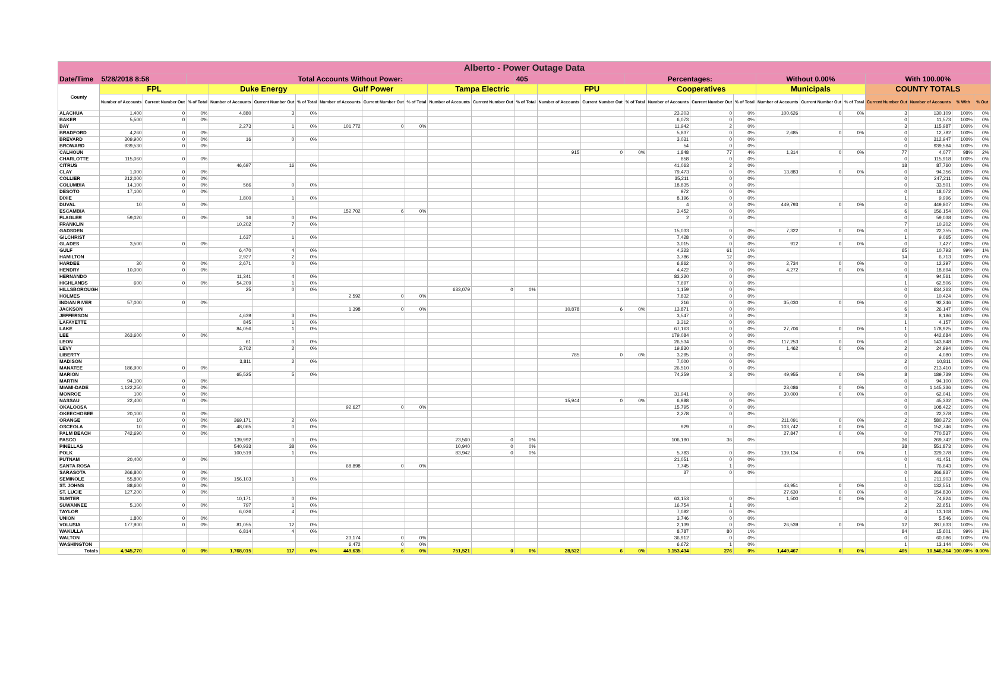| Alberto - Power Outage Data | | | | | | | | | | | | | | | | | | | | | | | | | |
| Date/Time 5/28/2018 8:58 | | | Total Accounts Without Power: | | | | | | | | | 405 | | | Percentages: | | | | Without 0.00% | | | With 100.00% | | | |
| County | FPL | | | Duke Energy | | | Gulf Power | | | Tampa Electric | | | FPU | | | Cooperatives | | | Municipals | | | COUNTY TOTALS | | | |
| | Number of Accounts | Current Number Out | % of Total | Number of Accounts | Current Number Out | % of Total | Number of Accounts | Current Number Out | % of Total | Number of Accounts | Current Number Out | % of Total | Number of Accounts | Current Number Out | % of Total | Number of Accounts | Current Number Out | % of Total | Number of Accounts | Current Number Out | % of Total | Current Number Out | Number of Accounts | % With | % Out |
| ALACHUA | 1,400 | 0 | 0% | 4,880 | 3 | 0% | | | | | | | | | | 23,203 | 0 | 0% | 100,626 | 0 | 0% | 3 | 130,109 | 100% | 0% |
| BAKER | 5,500 | 0 | 0% | | | | | | | | | | | | | 6,073 | 0 | 0% | | | | 0 | 11,573 | 100% | 0% |
| BAY | | | | 2,273 | 1 | 0% | 101,772 | 0 | 0% | | | | | | | 11,942 | 2 | 0% | | | | 3 | 115,987 | 100% | 0% |
| BRADFORD | 4,260 | 0 | 0% | | | | | | | | | | | | | 5,837 | 0 | 0% | 2,685 | 0 | 0% | 0 | 12,782 | 100% | 0% |
| BREVARD | 309,900 | 0 | 0% | 16 | 0 | 0% | | | | | | | | | | 3,031 | 0 | 0% | | | | 0 | 312,947 | 100% | 0% |
| BROWARD | 939,530 | 0 | 0% | | | | | | | | | | | | | 54 | 0 | 0% | | | | 0 | 939,584 | 100% | 0% |
| CALHOUN | | | | | | | | | | | | | 915 | 0 | 0% | 1,848 | 77 | 4% | 1,314 | 0 | 0% | 77 | 4,077 | 98% | 2% |
| CHARLOTTE | 115,060 | 0 | 0% | | | | | | | | | | | | | 858 | 0 | 0% | | | | 0 | 115,918 | 100% | 0% |
| CITRUS | | | | 46,697 | 16 | 0% | | | | | | | | | | 41,063 | 2 | 0% | | | | 18 | 87,760 | 100% | 0% |
| CLAY | 1,000 | 0 | 0% | | | | | | | | | | | | | 79,473 | 0 | 0% | 13,883 | 0 | 0% | 0 | 94,356 | 100% | 0% |
| COLLIER | 212,000 | 0 | 0% | | | | | | | | | | | | | 35,211 | 0 | 0% | | | | 0 | 247,211 | 100% | 0% |
| COLUMBIA | 14,100 | 0 | 0% | 566 | 0 | 0% | | | | | | | | | | 18,835 | 0 | 0% | | | | 0 | 33,501 | 100% | 0% |
| DESOTO | 17,100 | 0 | 0% | | | | | | | | | | | | | 972 | 0 | 0% | | | | 0 | 18,072 | 100% | 0% |
| DIXIE | | | | 1,800 | 1 | 0% | | | | | | | | | | 8,196 | 0 | 0% | | | | 1 | 9,996 | 100% | 0% |
| DUVAL | 10 | 0 | 0% | | | | | | | | | | | | | 4 | 0 | 0% | 449,793 | 0 | 0% | 0 | 449,807 | 100% | 0% |
| ESCAMBIA | | | | | | | 152,702 | 6 | 0% | | | | | | | 3,452 | 0 | 0% | | | | 6 | 156,154 | 100% | 0% |
| FLAGLER | 59,020 | 0 | 0% | 16 | 0 | 0% | | | | | | | | | | 2 | 0 | 0% | | | | 0 | 59,038 | 100% | 0% |
| FRANKLIN | | | | 10,202 | 7 | 0% | | | | | | | | | | | | | | | | 7 | 10,202 | 100% | 0% |
| GADSDEN | | | | | | | | | | | | | | | | 15,033 | 0 | 0% | 7,322 | 0 | 0% | 0 | 22,355 | 100% | 0% |
| GILCHRIST | | | | 1,637 | 1 | 0% | | | | | | | | | | 7,428 | 0 | 0% | | | | 1 | 9,065 | 100% | 0% |
| GLADES | 3,500 | 0 | 0% | | | | | | | | | | | | | 3,015 | 0 | 0% | 912 | 0 | 0% | 0 | 7,427 | 100% | 0% |
| GULF | | | | 6,470 | 4 | 0% | | | | | | | | | | 4,323 | 61 | 1% | | | | 65 | 10,793 | 99% | 1% |
| HAMILTON | | | | 2,927 | 2 | 0% | | | | | | | | | | 3,786 | 12 | 0% | | | | 14 | 6,713 | 100% | 0% |
| HARDEE | 30 | 0 | 0% | 2,671 | 0 | 0% | | | | | | | | | | 6,862 | 0 | 0% | 2,734 | 0 | 0% | 0 | 12,297 | 100% | 0% |
| HENDRY | 10,000 | 0 | 0% | | | | | | | | | | | | | 4,422 | 0 | 0% | 4,272 | 0 | 0% | 0 | 18,694 | 100% | 0% |
| HERNANDO | | | | 11,341 | 4 | 0% | | | | | | | | | | 83,220 | 0 | 0% | | | | 4 | 94,561 | 100% | 0% |
| HIGHLANDS | 600 | 0 | 0% | 54,209 | 1 | 0% | | | | | | | | | | 7,697 | 0 | 0% | | | | 1 | 62,506 | 100% | 0% |
| HILLSBOROUGH | | | | 25 | 0 | 0% | | | | 633,079 | 0 | 0% | | | | 1,159 | 0 | 0% | | | | 0 | 634,263 | 100% | 0% |
| HOLMES | | | | | | | 2,592 | 0 | 0% | | | | | | | 7,832 | 0 | 0% | | | | 0 | 10,424 | 100% | 0% |
| INDIAN RIVER | 57,000 | 0 | 0% | | | | | | | | | | | | | 216 | 0 | 0% | 35,030 | 0 | 0% | 0 | 92,246 | 100% | 0% |
| JACKSON | | | | | | | 1,398 | 0 | 0% | | | | 10,878 | 6 | 0% | 13,871 | 0 | 0% | | | | 6 | 26,147 | 100% | 0% |
| JEFFERSON | | | | 4,639 | 3 | 0% | | | | | | | | | | 3,547 | 0 | 0% | | | | 3 | 8,186 | 100% | 0% |
| LAFAYETTE | | | | 845 | 1 | 0% | | | | | | | | | | 3,312 | 0 | 0% | | | | 1 | 4,157 | 100% | 0% |
| LAKE | | | | 84,056 | 1 | 0% | | | | | | | | | | 67,163 | 0 | 0% | 27,706 | 0 | 0% | 1 | 178,925 | 100% | 0% |
| LEE | 263,600 | 0 | 0% | | | | | | | | | | | | | 179,084 | 0 | 0% | | | | 0 | 442,684 | 100% | 0% |
| LEON | | | | 61 | 0 | 0% | | | | | | | | | | 26,534 | 0 | 0% | 117,253 | 0 | 0% | 0 | 143,848 | 100% | 0% |
| LEVY | | | | 3,702 | 2 | 0% | | | | | | | | | | 19,830 | 0 | 0% | 1,462 | 0 | 0% | 2 | 24,994 | 100% | 0% |
| LIBERTY | | | | | | | | | | | | | 785 | 0 | 0% | 3,295 | 0 | 0% | | | | 0 | 4,080 | 100% | 0% |
| MADISON | | | | 3,811 | 2 | 0% | | | | | | | | | | 7,000 | 0 | 0% | | | | 2 | 10,811 | 100% | 0% |
| MANATEE | 186,900 | 0 | 0% | | | | | | | | | | | | | 26,510 | 0 | 0% | | | | 0 | 213,410 | 100% | 0% |
| MARION | | | | 65,525 | 5 | 0% | | | | | | | | | | 74,259 | 3 | 0% | 49,955 | 0 | 0% | 8 | 189,739 | 100% | 0% |
| MARTIN | 94,100 | 0 | 0% | | | | | | | | | | | | | | | | | | | 0 | 94,100 | 100% | 0% |
| MIAMI-DADE | 1,122,250 | 0 | 0% | | | | | | | | | | | | | | | | 23,086 | 0 | 0% | 0 | 1,145,336 | 100% | 0% |
| MONROE | 100 | 0 | 0% | | | | | | | | | | | | | 31,941 | 0 | 0% | 30,000 | 0 | 0% | 0 | 62,041 | 100% | 0% |
| NASSAU | 22,400 | 0 | 0% | | | | | | | | | | 15,944 | 0 | 0% | 6,988 | 0 | 0% | | | | 0 | 45,332 | 100% | 0% |
| OKALOOSA | | | | | | | 92,627 | 0 | 0% | | | | | | | 15,795 | 0 | 0% | | | | 0 | 108,422 | 100% | 0% |
| OKEECHOBEE | 20,100 | 0 | 0% | | | | | | | | | | | | | 2,278 | 0 | 0% | | | | 0 | 22,378 | 100% | 0% |
| ORANGE | 10 | 0 | 0% | 369,171 | 2 | 0% | | | | | | | | | | | | | 211,091 | 0 | 0% | 2 | 580,272 | 100% | 0% |
| OSCEOLA | 10 | 0 | 0% | 48,065 | 0 | 0% | | | | | | | | | | 929 | 0 | 0% | 103,742 | 0 | 0% | 0 | 152,746 | 100% | 0% |
| PALM BEACH | 742,690 | 0 | 0% | | | | | | | | | | | | | | | | 27,847 | 0 | 0% | 0 | 770,537 | 100% | 0% |
| PASCO | | | | 139,992 | 0 | 0% | | | | 23,560 | 0 | 0% | | | | 106,190 | 36 | 0% | | | | 36 | 269,742 | 100% | 0% |
| PINELLAS | | | | 540,933 | 38 | 0% | | | | 10,940 | 0 | 0% | | | | | | | | | | 38 | 551,873 | 100% | 0% |
| POLK | | | | 100,519 | 1 | 0% | | | | 83,942 | 0 | 0% | | | | 5,783 | 0 | 0% | 139,134 | 0 | 0% | 1 | 329,378 | 100% | 0% |
| PUTNAM | 20,400 | 0 | 0% | | | | | | | | | | | | | 21,051 | 0 | 0% | | | | 0 | 41,451 | 100% | 0% |
| SANTA ROSA | | | | | | | 68,898 | 0 | 0% | | | | | | | 7,745 | 1 | 0% | | | | 1 | 76,643 | 100% | 0% |
| SARASOTA | 266,800 | 0 | 0% | | | | | | | | | | | | | 37 | 0 | 0% | | | | 0 | 266,837 | 100% | 0% |
| SEMINOLE | 55,800 | 0 | 0% | 156,103 | 1 | 0% | | | | | | | | | | | | | | | | 1 | 211,903 | 100% | 0% |
| ST. JOHNS | 88,600 | 0 | 0% | | | | | | | | | | | | | | | | 43,951 | 0 | 0% | 0 | 132,551 | 100% | 0% |
| ST. LUCIE | 127,200 | 0 | 0% | | | | | | | | | | | | | | | | 27,630 | 0 | 0% | 0 | 154,830 | 100% | 0% |
| SUMTER | | | | 10,171 | 0 | 0% | | | | | | | | | | 63,153 | 0 | 0% | 1,500 | 0 | 0% | 0 | 74,824 | 100% | 0% |
| SUWANNEE | 5,100 | 0 | 0% | 797 | 1 | 0% | | | | | | | | | | 16,754 | 1 | 0% | | | | 2 | 22,651 | 100% | 0% |
| TAYLOR | | | | 6,026 | 4 | 0% | | | | | | | | | | 7,082 | 0 | 0% | | | | 4 | 13,108 | 100% | 0% |
| UNION | 1,800 | 0 | 0% | | | | | | | | | | | | | 3,746 | 0 | 0% | | | | 0 | 5,546 | 100% | 0% |
| VOLUSIA | 177,900 | 0 | 0% | 81,055 | 12 | 0% | | | | | | | | | | 2,139 | 0 | 0% | 26,539 | 0 | 0% | 12 | 287,633 | 100% | 0% |
| WAKULLA | | | | 6,814 | 4 | 0% | | | | | | | | | | 8,787 | 80 | 1% | | | | 84 | 15,601 | 99% | 1% |
| WALTON | | | | | | | 23,174 | 0 | 0% | | | | | | | 36,912 | 0 | 0% | | | | 0 | 60,086 | 100% | 0% |
| WASHINGTON | | | | | | | 6,472 | 0 | 0% | | | | | | | 6,672 | 1 | 0% | | | | 1 | 13,144 | 100% | 0% |
| Totals | 4,945,770 | 0 | 0% | 1,768,015 | 117 | 0% | 449,635 | 6 | 0% | 751,521 | 0 | 0% | 28,522 | 6 | 0% | 1,153,434 | 276 | 0% | 1,449,467 | 0 | 0% | 405 | 10,546,364 | 100.00% | 0.00% |